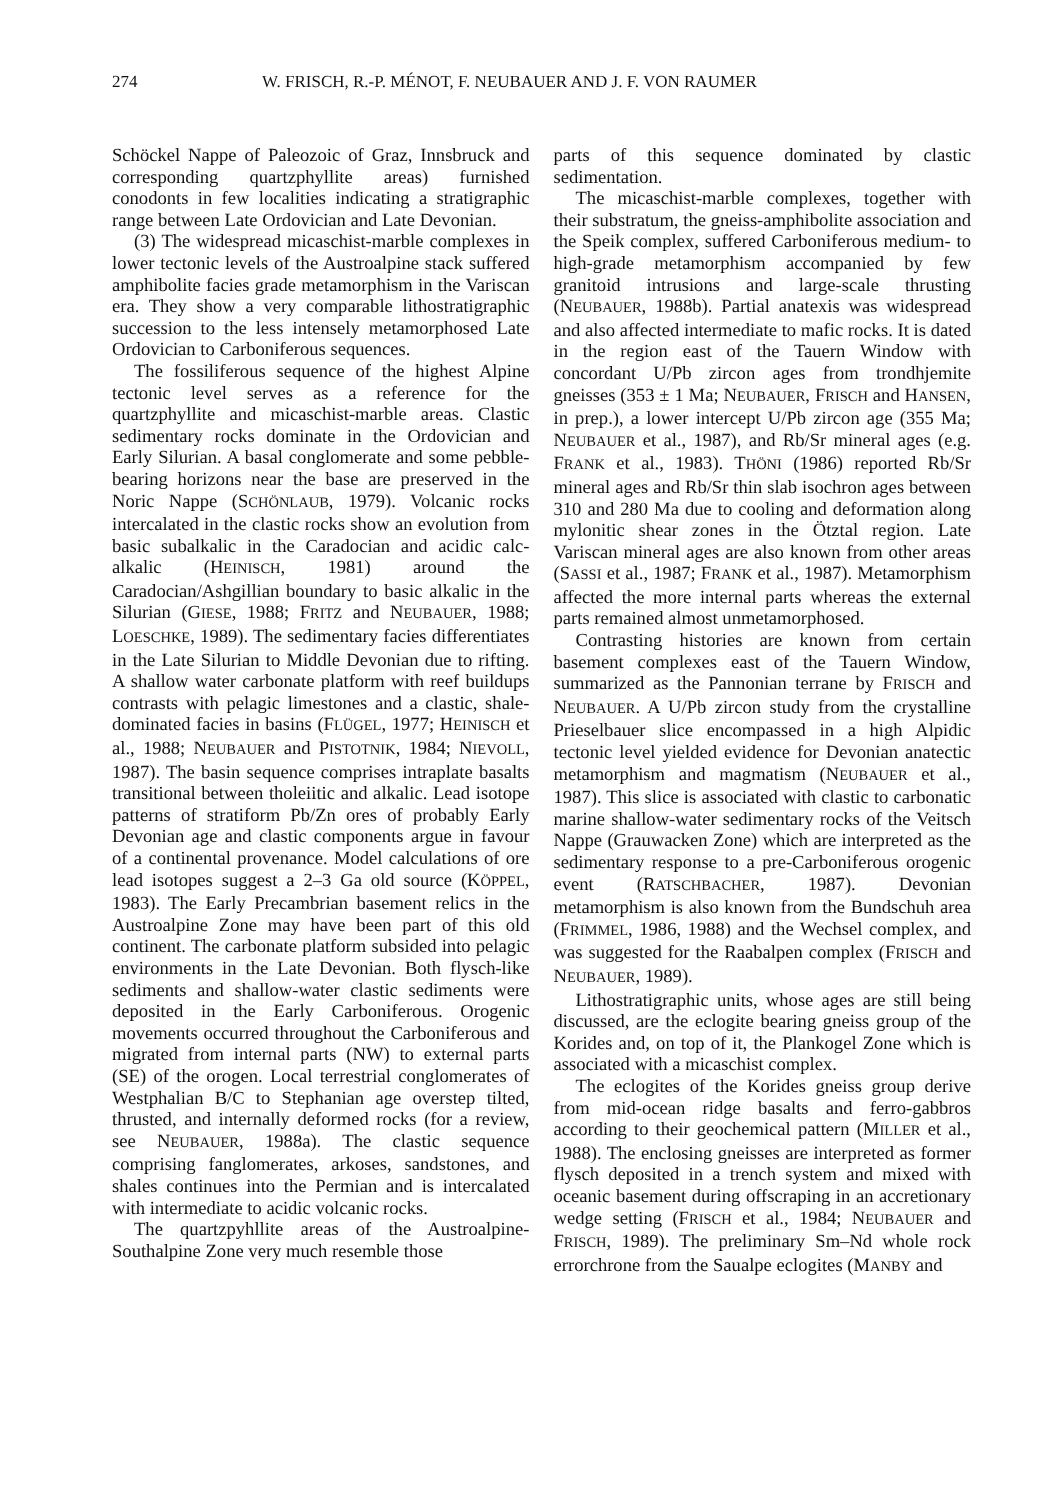274 W. FRISCH, R.-P. MÉNOT, F. NEUBAUER AND J. F. VON RAUMER
Schöckel Nappe of Paleozoic of Graz, Innsbruck and corresponding quartzphyllite areas) furnished conodonts in few localities indicating a stratigraphic range between Late Ordovician and Late Devonian.
(3) The widespread micaschist-marble complexes in lower tectonic levels of the Austroalpine stack suffered amphibolite facies grade metamorphism in the Variscan era. They show a very comparable lithostratigraphic succession to the less intensely metamorphosed Late Ordovician to Carboniferous sequences.
The fossiliferous sequence of the highest Alpine tectonic level serves as a reference for the quartzphyllite and micaschist-marble areas. Clastic sedimentary rocks dominate in the Ordovician and Early Silurian. A basal conglomerate and some pebble-bearing horizons near the base are preserved in the Noric Nappe (SCHÖNLAUB, 1979). Volcanic rocks intercalated in the clastic rocks show an evolution from basic subalkalic in the Caradocian and acidic calc-alkalic (HEINISCH, 1981) around the Caradocian/Ashgillian boundary to basic alkalic in the Silurian (GIESE, 1988; FRITZ and NEUBAUER, 1988; LOESCHKE, 1989). The sedimentary facies differentiates in the Late Silurian to Middle Devonian due to rifting. A shallow water carbonate platform with reef buildups contrasts with pelagic limestones and a clastic, shale-dominated facies in basins (FLÜGEL, 1977; HEINISCH et al., 1988; NEUBAUER and PISTOTNIK, 1984; NIEVOLL, 1987). The basin sequence comprises intraplate basalts transitional between tholeiitic and alkalic. Lead isotope patterns of stratiform Pb/Zn ores of probably Early Devonian age and clastic components argue in favour of a continental provenance. Model calculations of ore lead isotopes suggest a 2–3 Ga old source (KÖPPEL, 1983). The Early Precambrian basement relics in the Austroalpine Zone may have been part of this old continent. The carbonate platform subsided into pelagic environments in the Late Devonian. Both flysch-like sediments and shallow-water clastic sediments were deposited in the Early Carboniferous. Orogenic movements occurred throughout the Carboniferous and migrated from internal parts (NW) to external parts (SE) of the orogen. Local terrestrial conglomerates of Westphalian B/C to Stephanian age overstep tilted, thrusted, and internally deformed rocks (for a review, see NEUBAUER, 1988a). The clastic sequence comprising fanglomerates, arkoses, sandstones, and shales continues into the Permian and is intercalated with intermediate to acidic volcanic rocks.
The quartzpyhllite areas of the Austroalpine-Southalpine Zone very much resemble those
parts of this sequence dominated by clastic sedimentation.
The micaschist-marble complexes, together with their substratum, the gneiss-amphibolite association and the Speik complex, suffered Carboniferous medium- to high-grade metamorphism accompanied by few granitoid intrusions and large-scale thrusting (NEUBAUER, 1988b). Partial anatexis was widespread and also affected intermediate to mafic rocks. It is dated in the region east of the Tauern Window with concordant U/Pb zircon ages from trondhjemite gneisses (353 ± 1 Ma; NEUBAUER, FRISCH and HANSEN, in prep.), a lower intercept U/Pb zircon age (355 Ma; NEUBAUER et al., 1987), and Rb/Sr mineral ages (e.g. FRANK et al., 1983). THÖNI (1986) reported Rb/Sr mineral ages and Rb/Sr thin slab isochron ages between 310 and 280 Ma due to cooling and deformation along mylonitic shear zones in the Ötztal region. Late Variscan mineral ages are also known from other areas (SASSI et al., 1987; FRANK et al., 1987). Metamorphism affected the more internal parts whereas the external parts remained almost unmetamorphosed.
Contrasting histories are known from certain basement complexes east of the Tauern Window, summarized as the Pannonian terrane by FRISCH and NEUBAUER. A U/Pb zircon study from the crystalline Prieselbauer slice encompassed in a high Alpidic tectonic level yielded evidence for Devonian anatectic metamorphism and magmatism (NEUBAUER et al., 1987). This slice is associated with clastic to carbonatic marine shallow-water sedimentary rocks of the Veitsch Nappe (Grauwacken Zone) which are interpreted as the sedimentary response to a pre-Carboniferous orogenic event (RATSCHBACHER, 1987). Devonian metamorphism is also known from the Bundschuh area (FRIMMEL, 1986, 1988) and the Wechsel complex, and was suggested for the Raabalpen complex (FRISCH and NEUBAUER, 1989).
Lithostratigraphic units, whose ages are still being discussed, are the eclogite bearing gneiss group of the Korides and, on top of it, the Plankogel Zone which is associated with a micaschist complex.
The eclogites of the Korides gneiss group derive from mid-ocean ridge basalts and ferro-gabbros according to their geochemical pattern (MILLER et al., 1988). The enclosing gneisses are interpreted as former flysch deposited in a trench system and mixed with oceanic basement during offscraping in an accretionary wedge setting (FRISCH et al., 1984; NEUBAUER and FRISCH, 1989). The preliminary Sm–Nd whole rock errorchrone from the Saualpe eclogites (MANBY and